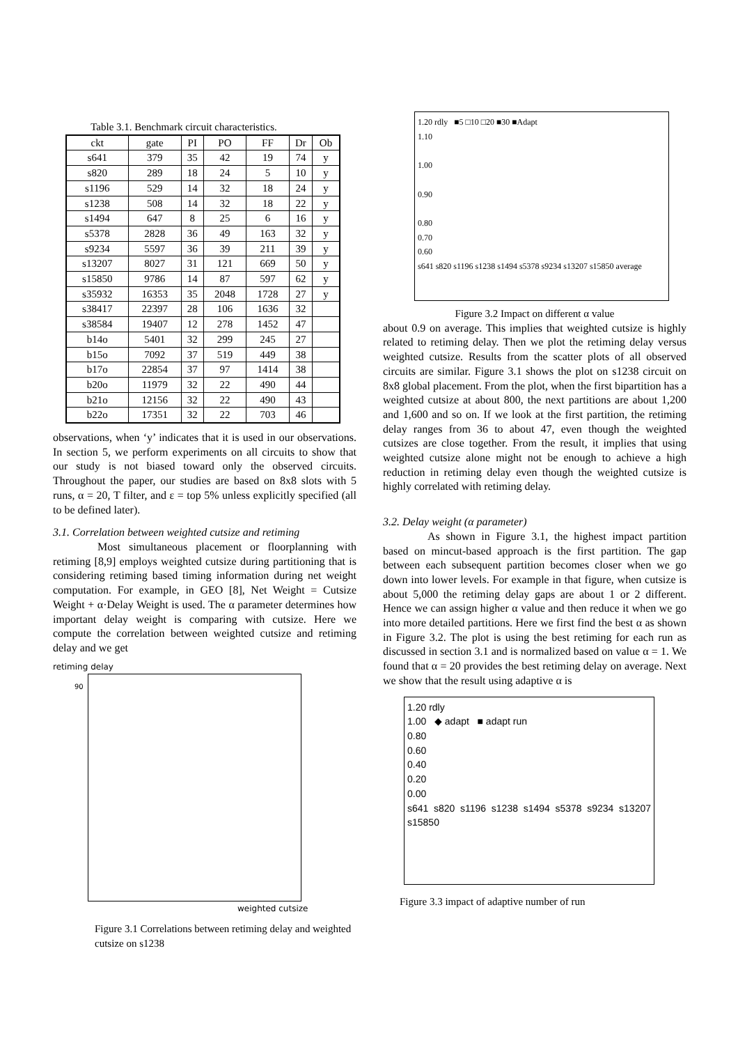Table 3.1. Benchmark circuit characteristics.
| ckt | gate | PI | PO | FF | Dr | Ob |
| --- | --- | --- | --- | --- | --- | --- |
| s641 | 379 | 35 | 42 | 19 | 74 | y |
| s820 | 289 | 18 | 24 | 5 | 10 | y |
| s1196 | 529 | 14 | 32 | 18 | 24 | y |
| s1238 | 508 | 14 | 32 | 18 | 22 | y |
| s1494 | 647 | 8 | 25 | 6 | 16 | y |
| s5378 | 2828 | 36 | 49 | 163 | 32 | y |
| s9234 | 5597 | 36 | 39 | 211 | 39 | y |
| s13207 | 8027 | 31 | 121 | 669 | 50 | y |
| s15850 | 9786 | 14 | 87 | 597 | 62 | y |
| s35932 | 16353 | 35 | 2048 | 1728 | 27 | y |
| s38417 | 22397 | 28 | 106 | 1636 | 32 | |
| s38584 | 19407 | 12 | 278 | 1452 | 47 | |
| b14o | 5401 | 32 | 299 | 245 | 27 | |
| b15o | 7092 | 37 | 519 | 449 | 38 | |
| b17o | 22854 | 37 | 97 | 1414 | 38 | |
| b20o | 11979 | 32 | 22 | 490 | 44 | |
| b21o | 12156 | 32 | 22 | 490 | 43 | |
| b22o | 17351 | 32 | 22 | 703 | 46 | |
observations, when ‘y’ indicates that it is used in our observations. In section 5, we perform experiments on all circuits to show that our study is not biased toward only the observed circuits. Throughout the paper, our studies are based on 8x8 slots with 5 runs, α = 20, T filter, and ε = top 5% unless explicitly specified (all to be defined later).
3.1. Correlation between weighted cutsize and retiming
Most simultaneous placement or floorplanning with retiming [8,9] employs weighted cutsize during partitioning that is considering retiming based timing information during net weight computation. For example, in GEO [8], Net Weight = Cutsize Weight + α·Delay Weight is used. The α parameter determines how important delay weight is comparing with cutsize. Here we compute the correlation between weighted cutsize and retiming delay and we get
retiming delay
90
weighted cutsize
Figure 3.1 Correlations between retiming delay and weighted cutsize on s1238
1.20 rdly ■5 □10 □20 ■30 ■Adapt
1.10
1.00
0.90
0.80
0.70
0.60
s641 s820 s1196 s1238 s1494 s5378 s9234 s13207 s15850 average
Figure 3.2 Impact on different α value
about 0.9 on average. This implies that weighted cutsize is highly related to retiming delay. Then we plot the retiming delay versus weighted cutsize. Results from the scatter plots of all observed circuits are similar. Figure 3.1 shows the plot on s1238 circuit on 8x8 global placement. From the plot, when the first bipartition has a weighted cutsize at about 800, the next partitions are about 1,200 and 1,600 and so on. If we look at the first partition, the retiming delay ranges from 36 to about 47, even though the weighted cutsizes are close together. From the result, it implies that using weighted cutsize alone might not be enough to achieve a high reduction in retiming delay even though the weighted cutsize is highly correlated with retiming delay.
3.2. Delay weight (α parameter)
As shown in Figure 3.1, the highest impact partition based on mincut-based approach is the first partition. The gap between each subsequent partition becomes closer when we go down into lower levels. For example in that figure, when cutsize is about 5,000 the retiming delay gaps are about 1 or 2 different. Hence we can assign higher α value and then reduce it when we go into more detailed partitions. Here we first find the best α as shown in Figure 3.2. The plot is using the best retiming for each run as discussed in section 3.1 and is normalized based on value α = 1. We found that α = 20 provides the best retiming delay on average. Next we show that the result using adaptive α is
1.20 rdly
1.00 ◆ adapt ■ adapt run
0.80
0.60
0.40
0.20
0.00
s641 s820 s1196 s1238 s1494 s5378 s9234 s13207 s15850
Figure 3.3 impact of adaptive number of run